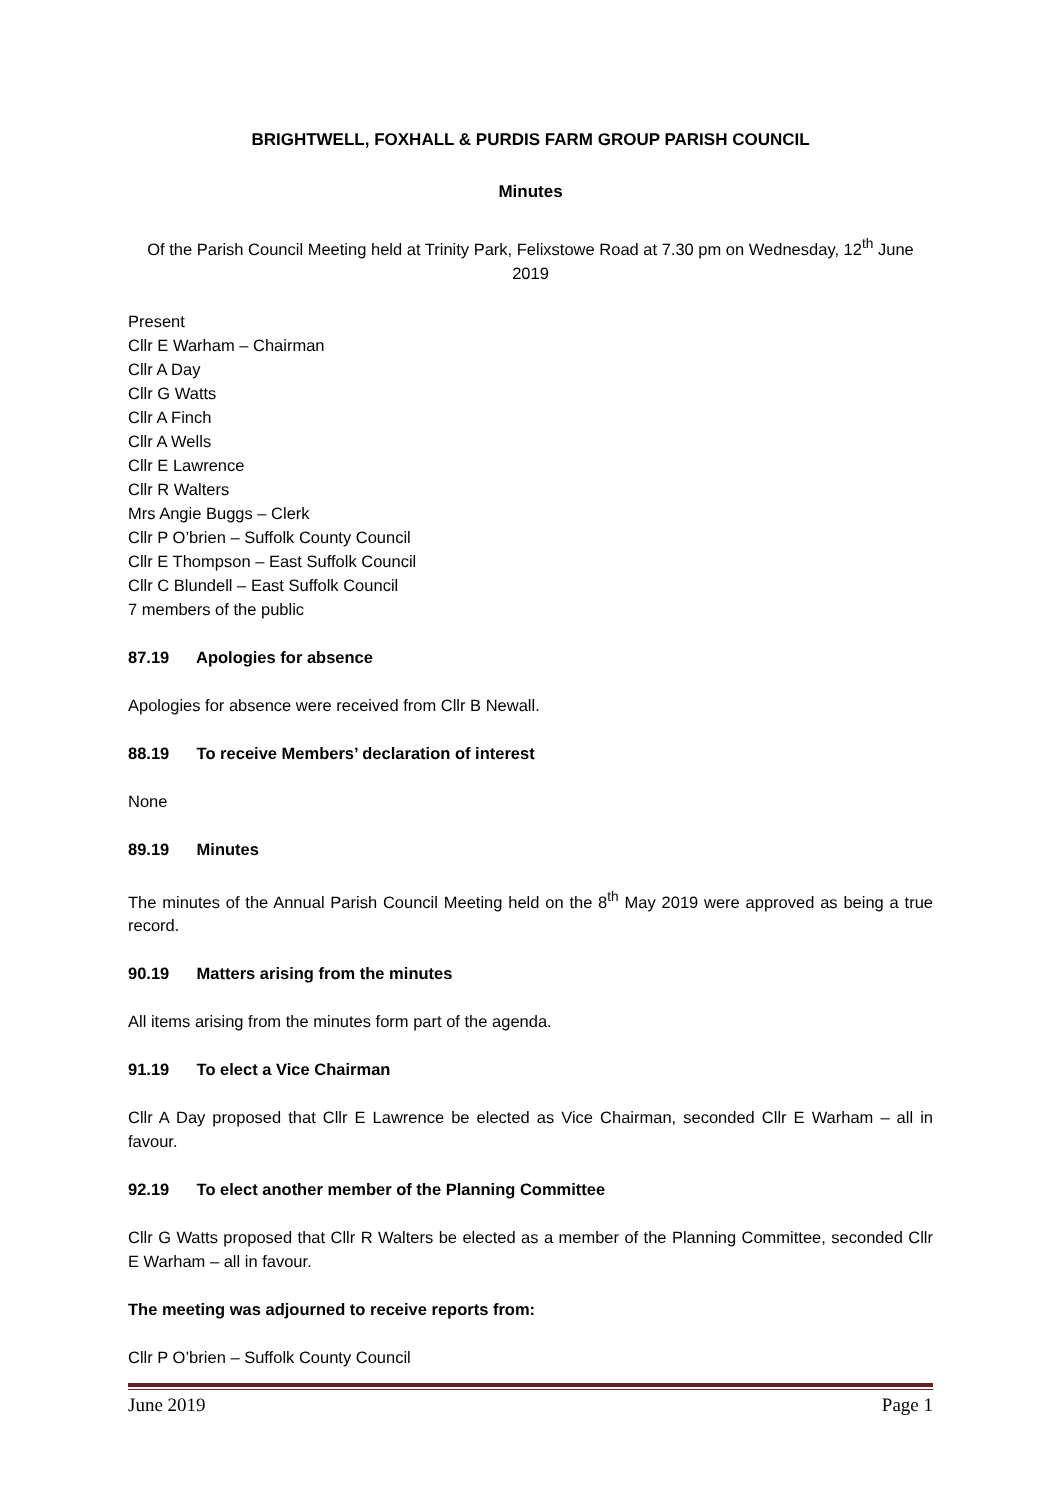BRIGHTWELL, FOXHALL & PURDIS FARM GROUP PARISH COUNCIL
Minutes
Of the Parish Council Meeting held at Trinity Park, Felixstowe Road at 7.30 pm on Wednesday, 12<sup>th</sup> June 2019
Present
Cllr E Warham – Chairman
Cllr A Day
Cllr G Watts
Cllr A Finch
Cllr A Wells
Cllr E Lawrence
Cllr R Walters
Mrs Angie Buggs – Clerk
Cllr P O’brien – Suffolk County Council
Cllr E Thompson – East Suffolk Council
Cllr C Blundell – East Suffolk Council
7 members of the public
87.19 Apologies for absence
Apologies for absence were received from Cllr B Newall.
88.19 To receive Members’ declaration of interest
None
89.19 Minutes
The minutes of the Annual Parish Council Meeting held on the 8<sup>th</sup> May 2019 were approved as being a true record.
90.19 Matters arising from the minutes
All items arising from the minutes form part of the agenda.
91.19 To elect a Vice Chairman
Cllr A Day proposed that Cllr E Lawrence be elected as Vice Chairman, seconded Cllr E Warham – all in favour.
92.19 To elect another member of the Planning Committee
Cllr G Watts proposed that Cllr R Walters be elected as a member of the Planning Committee, seconded Cllr E Warham – all in favour.
The meeting was adjourned to receive reports from:
Cllr P O’brien – Suffolk County Council
June 2019 Page 1